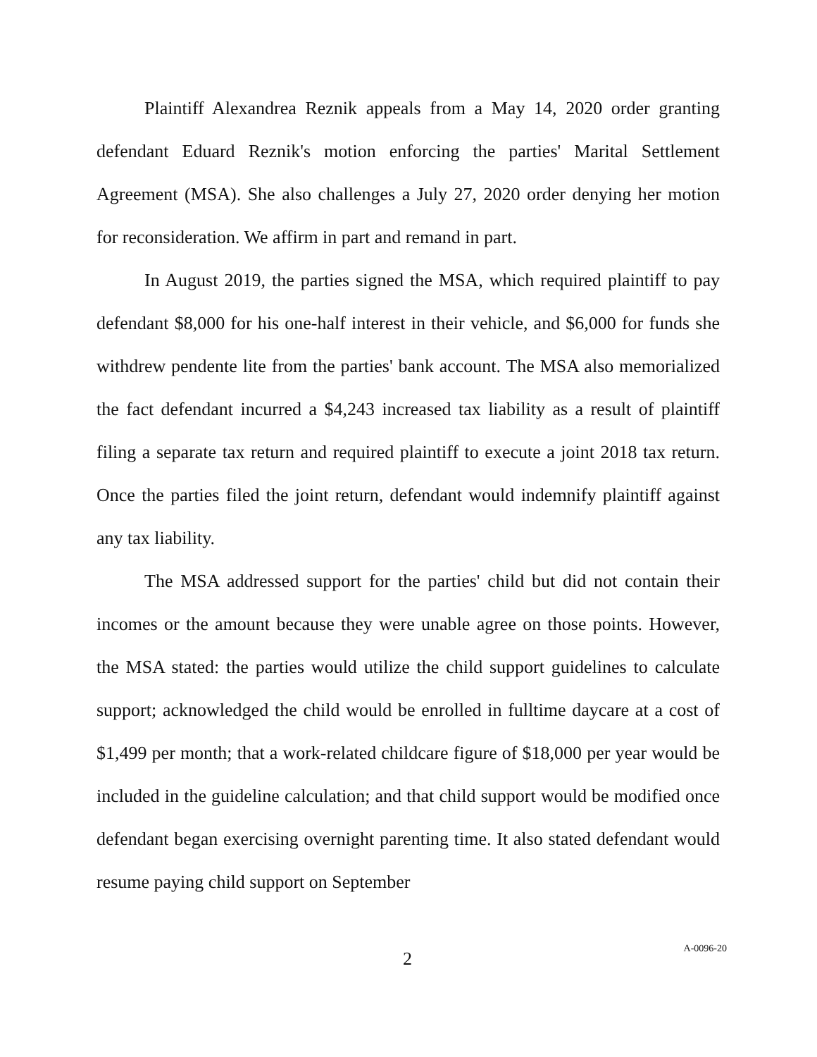Plaintiff Alexandrea Reznik appeals from a May 14, 2020 order granting defendant Eduard Reznik's motion enforcing the parties' Marital Settlement Agreement (MSA). She also challenges a July 27, 2020 order denying her motion for reconsideration. We affirm in part and remand in part.
In August 2019, the parties signed the MSA, which required plaintiff to pay defendant $8,000 for his one-half interest in their vehicle, and $6,000 for funds she withdrew pendente lite from the parties' bank account. The MSA also memorialized the fact defendant incurred a $4,243 increased tax liability as a result of plaintiff filing a separate tax return and required plaintiff to execute a joint 2018 tax return. Once the parties filed the joint return, defendant would indemnify plaintiff against any tax liability.
The MSA addressed support for the parties' child but did not contain their incomes or the amount because they were unable agree on those points. However, the MSA stated: the parties would utilize the child support guidelines to calculate support; acknowledged the child would be enrolled in fulltime daycare at a cost of $1,499 per month; that a work-related childcare figure of $18,000 per year would be included in the guideline calculation; and that child support would be modified once defendant began exercising overnight parenting time. It also stated defendant would resume paying child support on September
2 A-0096-20